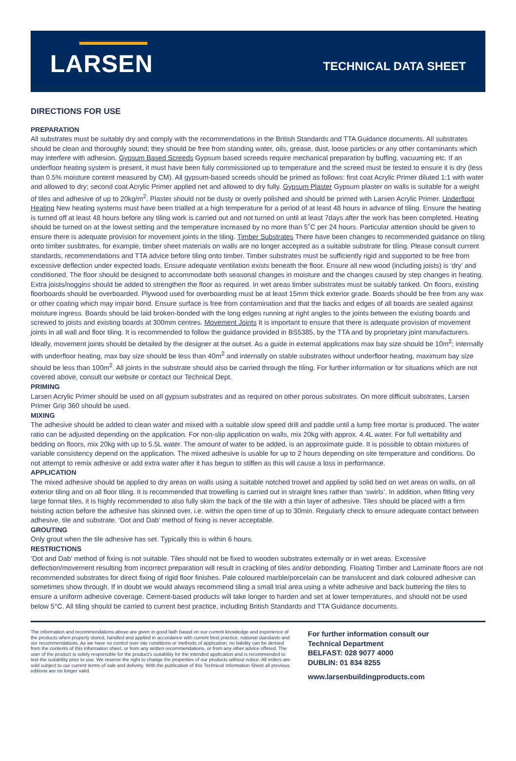LARSEN
TECHNICAL DATA SHEET
DIRECTIONS FOR USE
PREPARATION
All substrates must be suitably dry and comply with the recommendations in the British Standards and TTA Guidance documents. All substrates should be clean and thoroughly sound; they should be free from standing water, oils, grease, dust, loose particles or any other contaminants which may interfere with adhesion. Gypsum Based Screeds Gypsum based screeds require mechanical preparation by buffing, vacuuming etc. If an underfloor heating system is present, it must have been fully commissioned up to temperature and the screed must be tested to ensure it is dry (less than 0.5% moisture content measured by CM). All gypsum-based screeds should be primed as follows: first coat Acrylic Primer diluted 1:1 with water and allowed to dry; second coat Acrylic Primer applied net and allowed to dry fully. Gypsum Plaster Gypsum plaster on walls is suitable for a weight of tiles and adhesive of up to 20kg/m<sup>2</sup>. Plaster should not be dusty or overly polished and should be primed with Larsen Acrylic Primer. Underfloor Heating New heating systems must have been trialled at a high temperature for a period of at least 48 hours in advance of tiling. Ensure the heating is turned off at least 48 hours before any tiling work is carried out and not turned on until at least 7days after the work has been completed. Heating should be turned on at the lowest setting and the temperature increased by no more than 5˚C per 24 hours. Particular attention should be given to ensure there is adequate provision for movement joints in the tiling. Timber Substrates There have been changes to recommended guidance on tiling onto timber susbtrates, for example, timber sheet materials on walls are no longer accepted as a suitable substrate for tiling. Please consult current standards, recommendations and TTA advice before tiling onto timber. Timber substrates must be sufficiently rigid and supported to be free from excessive deflection under expected loads. Ensure adequate ventilation exists beneath the floor. Ensure all new wood (including joists) is ‘dry’ and conditioned. The floor should be designed to accommodate both seasonal changes in moisture and the changes caused by step changes in heating. Extra joists/noggins should be added to strengthen the floor as required. In wet areas timber substrates must be suitably tanked. On floors, existing floorboards should be overboarded. Plywood used for overboarding must be at least 15mm thick exterior grade. Boards should be free from any wax or other coating which may impair bond. Ensure surface is free from contamination and that the backs and edges of all boards are sealed against moisture ingress. Boards should be laid broken-bonded with the long edges running at right angles to the joints between the existing boards and screwed to joists and existing boards at 300mm centres. Movement Joints It is important to ensure that there is adequate provision of movement joints in all wall and floor tiling. It is recommended to follow the guidance provided in BS5385, by the TTA and by proprietary joint manufacturers. Ideally, movement joints should be detailed by the designer at the outset. As a guide in external applications max bay size should be 10m<sup>2</sup>; internally with underfloor heating, max bay size should be less than 40m<sup>2</sup> and internally on stable substrates without underfloor heating, maximum bay size should be less than 100m<sup>2</sup>. All joints in the substrate should also be carried through the tiling. For further information or for situations which are not covered above, consult our website or contact our Technical Dept.
PRIMING
Larsen Acrylic Primer should be used on all gypsum substrates and as required on other porous substrates. On more difficult substrates, Larsen Primer Grip 360 should be used.
MIXING
The adhesive should be added to clean water and mixed with a suitable slow speed drill and paddle until a lump free mortar is produced. The water ratio can be adjusted depending on the application. For non-slip application on walls, mix 20kg with approx. 4.4L water. For full wettability and bedding on floors, mix 20kg with up to 5.5L water. The amount of water to be added, is an approximate guide. It is possible to obtain mixtures of variable consistency depend on the application. The mixed adhesive is usable for up to 2 hours depending on site temperature and conditions. Do not attempt to remix adhesive or add extra water after it has begun to stiffen as this will cause a loss in performance.
APPLICATION
The mixed adhesive should be applied to dry areas on walls using a suitable notched trowel and applied by solid bed on wet areas on walls, on all exterior tiling and on all floor tiling. It is recommended that trowelling is carried out in straight lines rather than ‘swirls’. In addition, when fitting very large format tiles, it is highly recommended to also fully skim the back of the tile with a thin layer of adhesive. Tiles should be placed with a firm twisting action before the adhesive has skinned over, i.e. within the open time of up to 30min. Regularly check to ensure adequate contact between adhesive, tile and substrate. ‘Dot and Dab’ method of fixing is never acceptable.
GROUTING
Only grout when the tile adhesive has set. Typically this is within 6 hours.
RESTRICTIONS
‘Dot and Dab’ method of fixing is not suitable. Tiles should not be fixed to wooden substrates externally or in wet areas. Excessive deflection/movement resulting from incorrect preparation will result in cracking of tiles and/or debonding. Floating Timber and Laminate floors are not recommended substrates for direct fixing of rigid floor finishes. Pale coloured marble/porcelain can be translucent and dark coloured adhesive can sometimes show through. If in doubt we would always recommend tiling a small trial area using a white adhesive and back buttering the tiles to ensure a uniform adhesive coverage. Cement-based products will take longer to harden and set at lower temperatures, and should not be used below 5°C. All tiling should be carried to current best practice, including British Standards and TTA Guidance documents.
The information and recommendations above are given in good faith based on our current knowledge and experience of the products when properly stored, handled and applied in accordance with current best practice, national standards and our recommendations. As we have no control over site conditions or methods of application, no liability can be derived from the contents of this information sheet, or from any written recommendations, or from any other advice offered. The user of the product is solely responsible for the product's suitability for the intended application and is recommended to test the suitability prior to use. We reserve the right to change the properties of our products without notice. All orders are sold subject to our current terms of sale and delivery. With the publication of this Technical Information Sheet all previous editions are no longer valid.
For further information consult our
Technical Department
BELFAST: 028 9077 4000
DUBLIN: 01 834 8255
www.larsenbuildingproducts.com